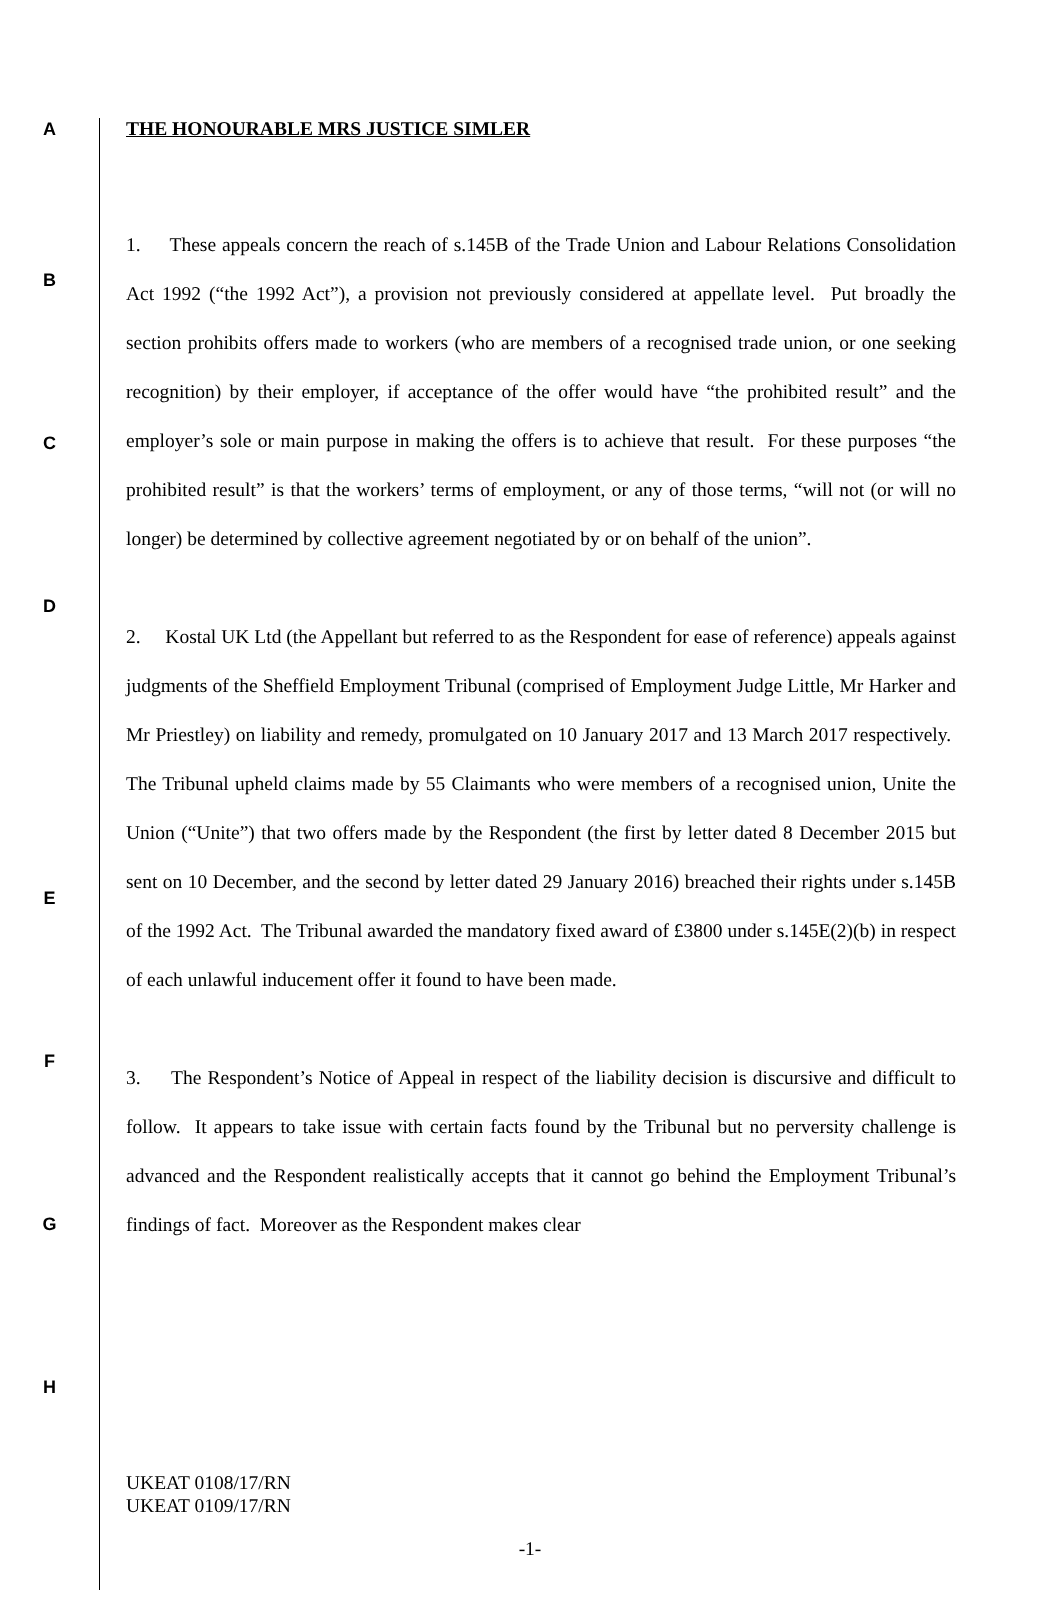A THE HONOURABLE MRS JUSTICE SIMLER
B
C
D
1. These appeals concern the reach of s.145B of the Trade Union and Labour Relations Consolidation Act 1992 (“the 1992 Act”), a provision not previously considered at appellate level. Put broadly the section prohibits offers made to workers (who are members of a recognised trade union, or one seeking recognition) by their employer, if acceptance of the offer would have “the prohibited result” and the employer’s sole or main purpose in making the offers is to achieve that result. For these purposes “the prohibited result” is that the workers’ terms of employment, or any of those terms, “will not (or will no longer) be determined by collective agreement negotiated by or on behalf of the union”.
2. Kostal UK Ltd (the Appellant but referred to as the Respondent for ease of reference) appeals against judgments of the Sheffield Employment Tribunal (comprised of Employment Judge Little, Mr Harker and Mr Priestley) on liability and remedy, promulgated on 10 January 2017 and 13 March 2017 respectively. The Tribunal upheld claims made by 55 Claimants who were members of a recognised union, Unite the Union (“Unite”) that two offers made by the Respondent (the first by letter dated 8 December 2015 but sent on 10 December, and the second by letter dated 29 January 2016) breached their rights under s.145B of the 1992 Act. The Tribunal awarded the mandatory fixed award of £3800 under s.145E(2)(b) in respect of each unlawful inducement offer it found to have been made.
3. The Respondent’s Notice of Appeal in respect of the liability decision is discursive and difficult to follow. It appears to take issue with certain facts found by the Tribunal but no perversity challenge is advanced and the Respondent realistically accepts that it cannot go behind the Employment Tribunal’s findings of fact. Moreover as the Respondent makes clear
E
F
G
H
UKEAT 0108/17/RN
UKEAT 0109/17/RN
-1-